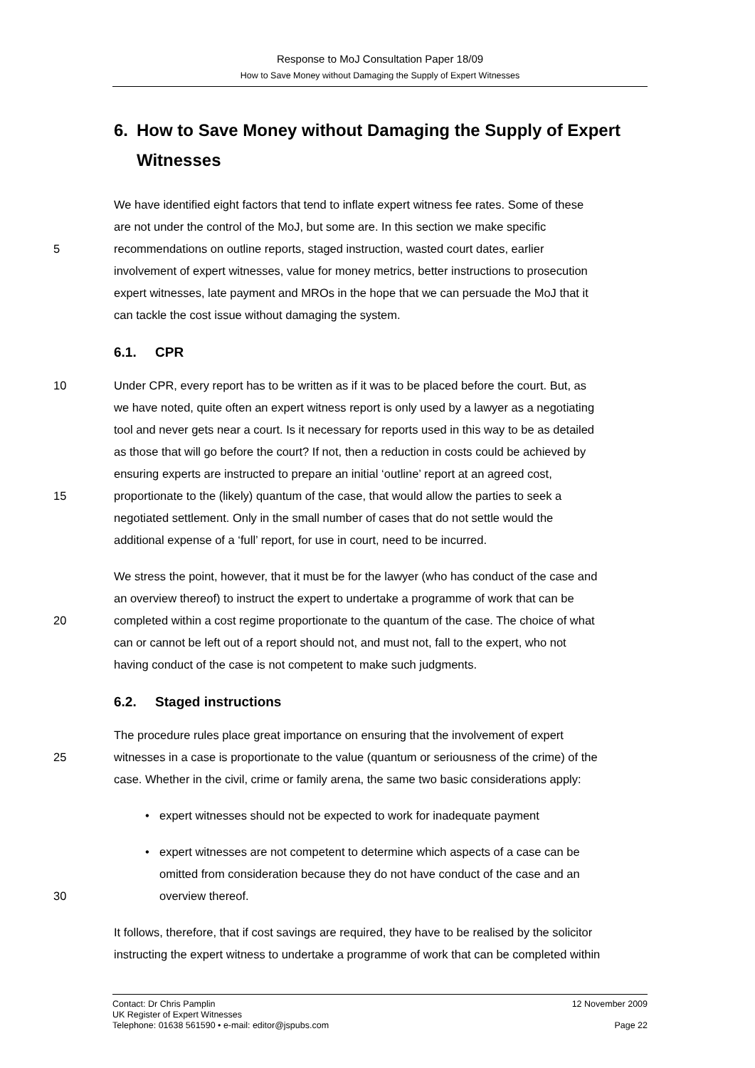Response to MoJ Consultation Paper 18/09
How to Save Money without Damaging the Supply of Expert Witnesses
6. How to Save Money without Damaging the Supply of Expert Witnesses
We have identified eight factors that tend to inflate expert witness fee rates. Some of these
are not under the control of the MoJ, but some are. In this section we make specific
5 recommendations on outline reports, staged instruction, wasted court dates, earlier
involvement of expert witnesses, value for money metrics, better instructions to prosecution
expert witnesses, late payment and MROs in the hope that we can persuade the MoJ that it
can tackle the cost issue without damaging the system.
6.1. CPR
10 Under CPR, every report has to be written as if it was to be placed before the court. But, as
we have noted, quite often an expert witness report is only used by a lawyer as a negotiating
tool and never gets near a court. Is it necessary for reports used in this way to be as detailed
as those that will go before the court? If not, then a reduction in costs could be achieved by
ensuring experts are instructed to prepare an initial ‘outline’ report at an agreed cost,
15 proportionate to the (likely) quantum of the case, that would allow the parties to seek a
negotiated settlement. Only in the small number of cases that do not settle would the
additional expense of a ‘full’ report, for use in court, need to be incurred.
We stress the point, however, that it must be for the lawyer (who has conduct of the case and
an overview thereof) to instruct the expert to undertake a programme of work that can be
20 completed within a cost regime proportionate to the quantum of the case. The choice of what
can or cannot be left out of a report should not, and must not, fall to the expert, who not
having conduct of the case is not competent to make such judgments.
6.2. Staged instructions
The procedure rules place great importance on ensuring that the involvement of expert
25 witnesses in a case is proportionate to the value (quantum or seriousness of the crime) of the
case. Whether in the civil, crime or family arena, the same two basic considerations apply:
• expert witnesses should not be expected to work for inadequate payment
• expert witnesses are not competent to determine which aspects of a case can be
omitted from consideration because they do not have conduct of the case and an
30 overview thereof.
It follows, therefore, that if cost savings are required, they have to be realised by the solicitor
instructing the expert witness to undertake a programme of work that can be completed within
Contact: Dr Chris Pamplin
UK Register of Expert Witnesses
Telephone: 01638 561590 • e-mail: editor@jspubs.com
12 November 2009
Page 22